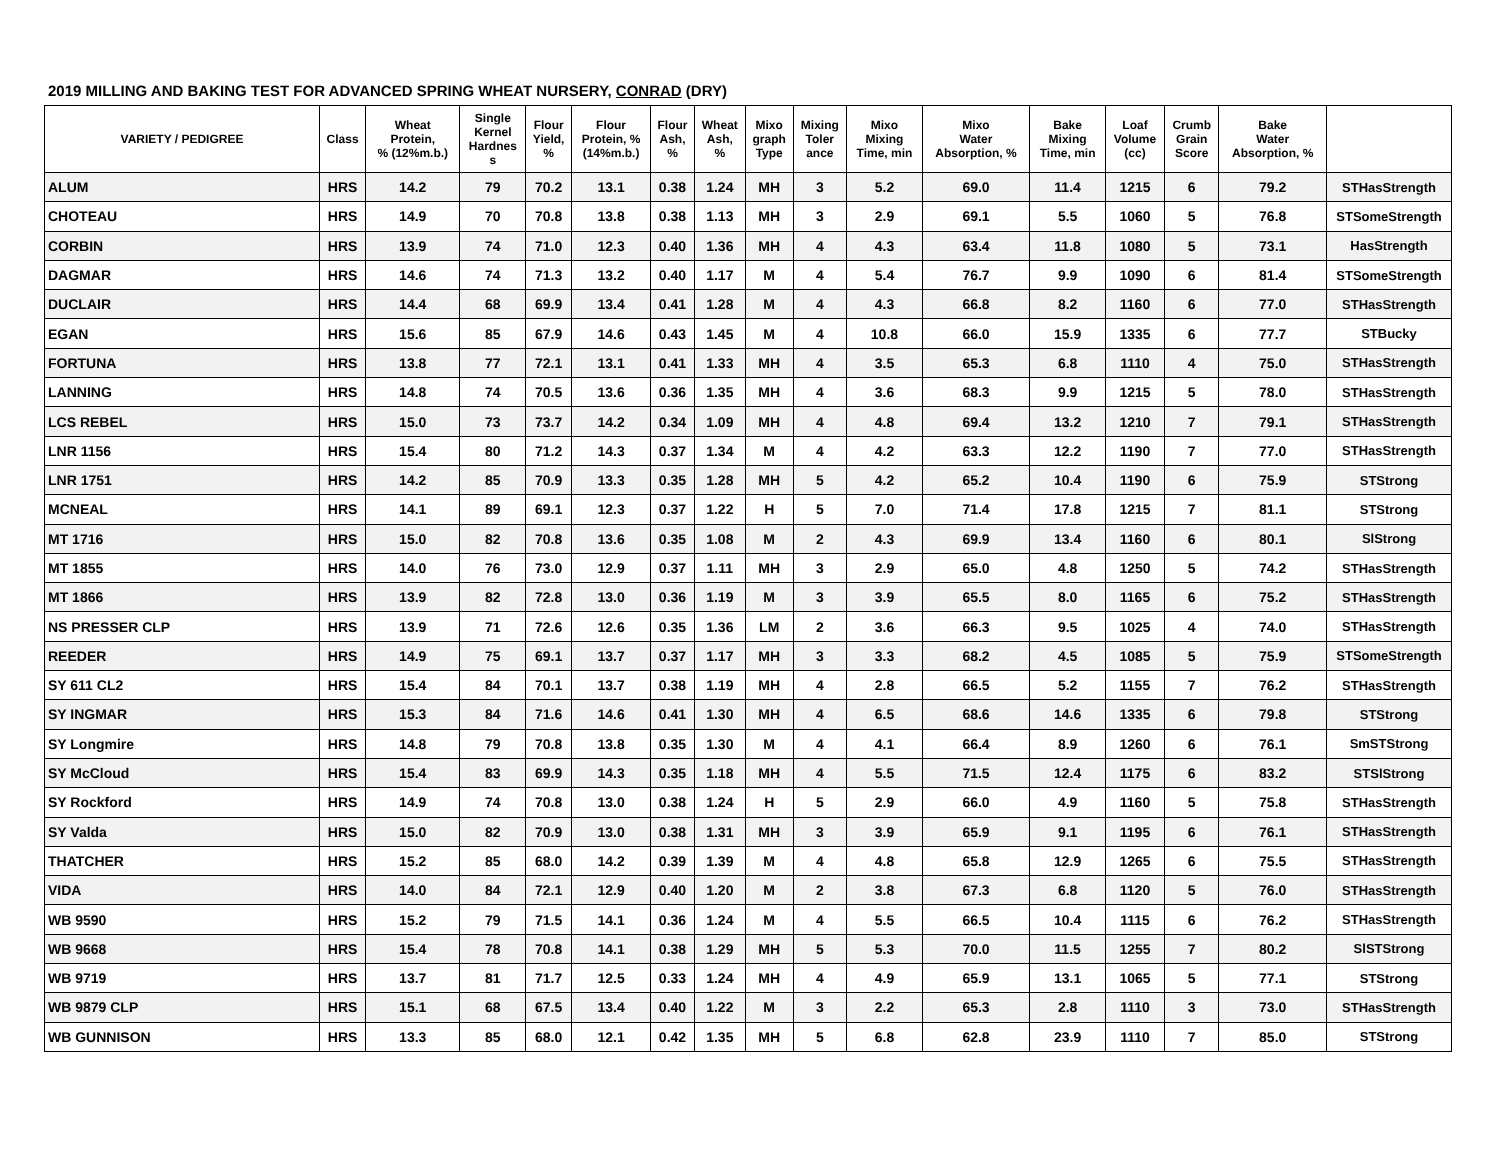2019 MILLING AND BAKING TEST FOR ADVANCED SPRING WHEAT NURSERY, CONRAD (DRY)
| VARIETY / PEDIGREE | Class | Wheat Protein, % (12%m.b.) | Single Kernel Hardnes s | Flour Yield, % | Flour Protein, % (14%m.b.) | Flour Ash, % | Wheat Ash, % | Mixo graph Type | Mixing Toler ance | Mixo Mixing Time, min | Mixo Water Absorption, % | Bake Mixing Time, min | Loaf Volume (cc) | Crumb Grain Score | Bake Water Absorption, % | |
| --- | --- | --- | --- | --- | --- | --- | --- | --- | --- | --- | --- | --- | --- | --- | --- | --- |
| ALUM | HRS | 14.2 | 79 | 70.2 | 13.1 | 0.38 | 1.24 | MH | 3 | 5.2 | 69.0 | 11.4 | 1215 | 6 | 79.2 | STHasStrength |
| CHOTEAU | HRS | 14.9 | 70 | 70.8 | 13.8 | 0.38 | 1.13 | MH | 3 | 2.9 | 69.1 | 5.5 | 1060 | 5 | 76.8 | STSomeStrength |
| CORBIN | HRS | 13.9 | 74 | 71.0 | 12.3 | 0.40 | 1.36 | MH | 4 | 4.3 | 63.4 | 11.8 | 1080 | 5 | 73.1 | HasStrength |
| DAGMAR | HRS | 14.6 | 74 | 71.3 | 13.2 | 0.40 | 1.17 | M | 4 | 5.4 | 76.7 | 9.9 | 1090 | 6 | 81.4 | STSomeStrength |
| DUCLAIR | HRS | 14.4 | 68 | 69.9 | 13.4 | 0.41 | 1.28 | M | 4 | 4.3 | 66.8 | 8.2 | 1160 | 6 | 77.0 | STHasStrength |
| EGAN | HRS | 15.6 | 85 | 67.9 | 14.6 | 0.43 | 1.45 | M | 4 | 10.8 | 66.0 | 15.9 | 1335 | 6 | 77.7 | STBucky |
| FORTUNA | HRS | 13.8 | 77 | 72.1 | 13.1 | 0.41 | 1.33 | MH | 4 | 3.5 | 65.3 | 6.8 | 1110 | 4 | 75.0 | STHasStrength |
| LANNING | HRS | 14.8 | 74 | 70.5 | 13.6 | 0.36 | 1.35 | MH | 4 | 3.6 | 68.3 | 9.9 | 1215 | 5 | 78.0 | STHasStrength |
| LCS REBEL | HRS | 15.0 | 73 | 73.7 | 14.2 | 0.34 | 1.09 | MH | 4 | 4.8 | 69.4 | 13.2 | 1210 | 7 | 79.1 | STHasStrength |
| LNR 1156 | HRS | 15.4 | 80 | 71.2 | 14.3 | 0.37 | 1.34 | M | 4 | 4.2 | 63.3 | 12.2 | 1190 | 7 | 77.0 | STHasStrength |
| LNR 1751 | HRS | 14.2 | 85 | 70.9 | 13.3 | 0.35 | 1.28 | MH | 5 | 4.2 | 65.2 | 10.4 | 1190 | 6 | 75.9 | STStrong |
| MCNEAL | HRS | 14.1 | 89 | 69.1 | 12.3 | 0.37 | 1.22 | H | 5 | 7.0 | 71.4 | 17.8 | 1215 | 7 | 81.1 | STStrong |
| MT 1716 | HRS | 15.0 | 82 | 70.8 | 13.6 | 0.35 | 1.08 | M | 2 | 4.3 | 69.9 | 13.4 | 1160 | 6 | 80.1 | SlStrong |
| MT 1855 | HRS | 14.0 | 76 | 73.0 | 12.9 | 0.37 | 1.11 | MH | 3 | 2.9 | 65.0 | 4.8 | 1250 | 5 | 74.2 | STHasStrength |
| MT 1866 | HRS | 13.9 | 82 | 72.8 | 13.0 | 0.36 | 1.19 | M | 3 | 3.9 | 65.5 | 8.0 | 1165 | 6 | 75.2 | STHasStrength |
| NS PRESSER CLP | HRS | 13.9 | 71 | 72.6 | 12.6 | 0.35 | 1.36 | LM | 2 | 3.6 | 66.3 | 9.5 | 1025 | 4 | 74.0 | STHasStrength |
| REEDER | HRS | 14.9 | 75 | 69.1 | 13.7 | 0.37 | 1.17 | MH | 3 | 3.3 | 68.2 | 4.5 | 1085 | 5 | 75.9 | STSomeStrength |
| SY 611 CL2 | HRS | 15.4 | 84 | 70.1 | 13.7 | 0.38 | 1.19 | MH | 4 | 2.8 | 66.5 | 5.2 | 1155 | 7 | 76.2 | STHasStrength |
| SY INGMAR | HRS | 15.3 | 84 | 71.6 | 14.6 | 0.41 | 1.30 | MH | 4 | 6.5 | 68.6 | 14.6 | 1335 | 6 | 79.8 | STStrong |
| SY Longmire | HRS | 14.8 | 79 | 70.8 | 13.8 | 0.35 | 1.30 | M | 4 | 4.1 | 66.4 | 8.9 | 1260 | 6 | 76.1 | SmSTStrong |
| SY McCloud | HRS | 15.4 | 83 | 69.9 | 14.3 | 0.35 | 1.18 | MH | 4 | 5.5 | 71.5 | 12.4 | 1175 | 6 | 83.2 | STSlStrong |
| SY Rockford | HRS | 14.9 | 74 | 70.8 | 13.0 | 0.38 | 1.24 | H | 5 | 2.9 | 66.0 | 4.9 | 1160 | 5 | 75.8 | STHasStrength |
| SY Valda | HRS | 15.0 | 82 | 70.9 | 13.0 | 0.38 | 1.31 | MH | 3 | 3.9 | 65.9 | 9.1 | 1195 | 6 | 76.1 | STHasStrength |
| THATCHER | HRS | 15.2 | 85 | 68.0 | 14.2 | 0.39 | 1.39 | M | 4 | 4.8 | 65.8 | 12.9 | 1265 | 6 | 75.5 | STHasStrength |
| VIDA | HRS | 14.0 | 84 | 72.1 | 12.9 | 0.40 | 1.20 | M | 2 | 3.8 | 67.3 | 6.8 | 1120 | 5 | 76.0 | STHasStrength |
| WB 9590 | HRS | 15.2 | 79 | 71.5 | 14.1 | 0.36 | 1.24 | M | 4 | 5.5 | 66.5 | 10.4 | 1115 | 6 | 76.2 | STHasStrength |
| WB 9668 | HRS | 15.4 | 78 | 70.8 | 14.1 | 0.38 | 1.29 | MH | 5 | 5.3 | 70.0 | 11.5 | 1255 | 7 | 80.2 | SlSTStrong |
| WB 9719 | HRS | 13.7 | 81 | 71.7 | 12.5 | 0.33 | 1.24 | MH | 4 | 4.9 | 65.9 | 13.1 | 1065 | 5 | 77.1 | STStrong |
| WB 9879 CLP | HRS | 15.1 | 68 | 67.5 | 13.4 | 0.40 | 1.22 | M | 3 | 2.2 | 65.3 | 2.8 | 1110 | 3 | 73.0 | STHasStrength |
| WB GUNNISON | HRS | 13.3 | 85 | 68.0 | 12.1 | 0.42 | 1.35 | MH | 5 | 6.8 | 62.8 | 23.9 | 1110 | 7 | 85.0 | STStrong |